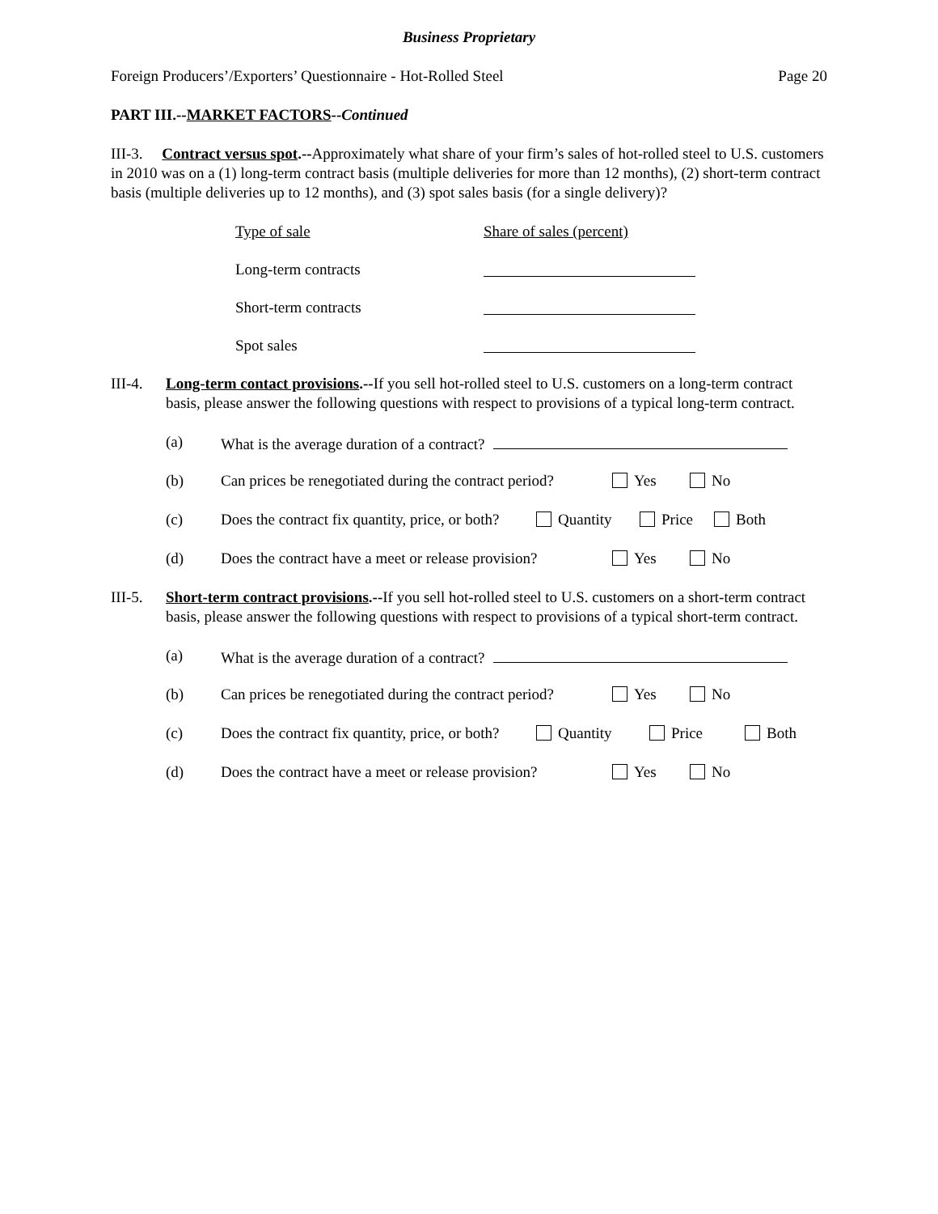Business Proprietary
Foreign Producers’/Exporters’ Questionnaire - Hot-Rolled Steel Page 20
PART III.--MARKET FACTORS--Continued
III-3. Contract versus spot.--Approximately what share of your firm’s sales of hot-rolled steel to U.S. customers in 2010 was on a (1) long-term contract basis (multiple deliveries for more than 12 months), (2) short-term contract basis (multiple deliveries up to 12 months), and (3) spot sales basis (for a single delivery)?
Type of sale Share of sales (percent)
Long-term contracts
Short-term contracts
Spot sales
III-4. Long-term contact provisions.--If you sell hot-rolled steel to U.S. customers on a long-term contract basis, please answer the following questions with respect to provisions of a typical long-term contract.
(a) What is the average duration of a contract?
(b) Can prices be renegotiated during the contract period? Yes No
(c) Does the contract fix quantity, price, or both? Quantity Price Both
(d) Does the contract have a meet or release provision? Yes No
III-5. Short-term contract provisions.--If you sell hot-rolled steel to U.S. customers on a short-term contract basis, please answer the following questions with respect to provisions of a typical short-term contract.
(a) What is the average duration of a contract?
(b) Can prices be renegotiated during the contract period? Yes No
(c) Does the contract fix quantity, price, or both? Quantity Price Both
(d) Does the contract have a meet or release provision? Yes No